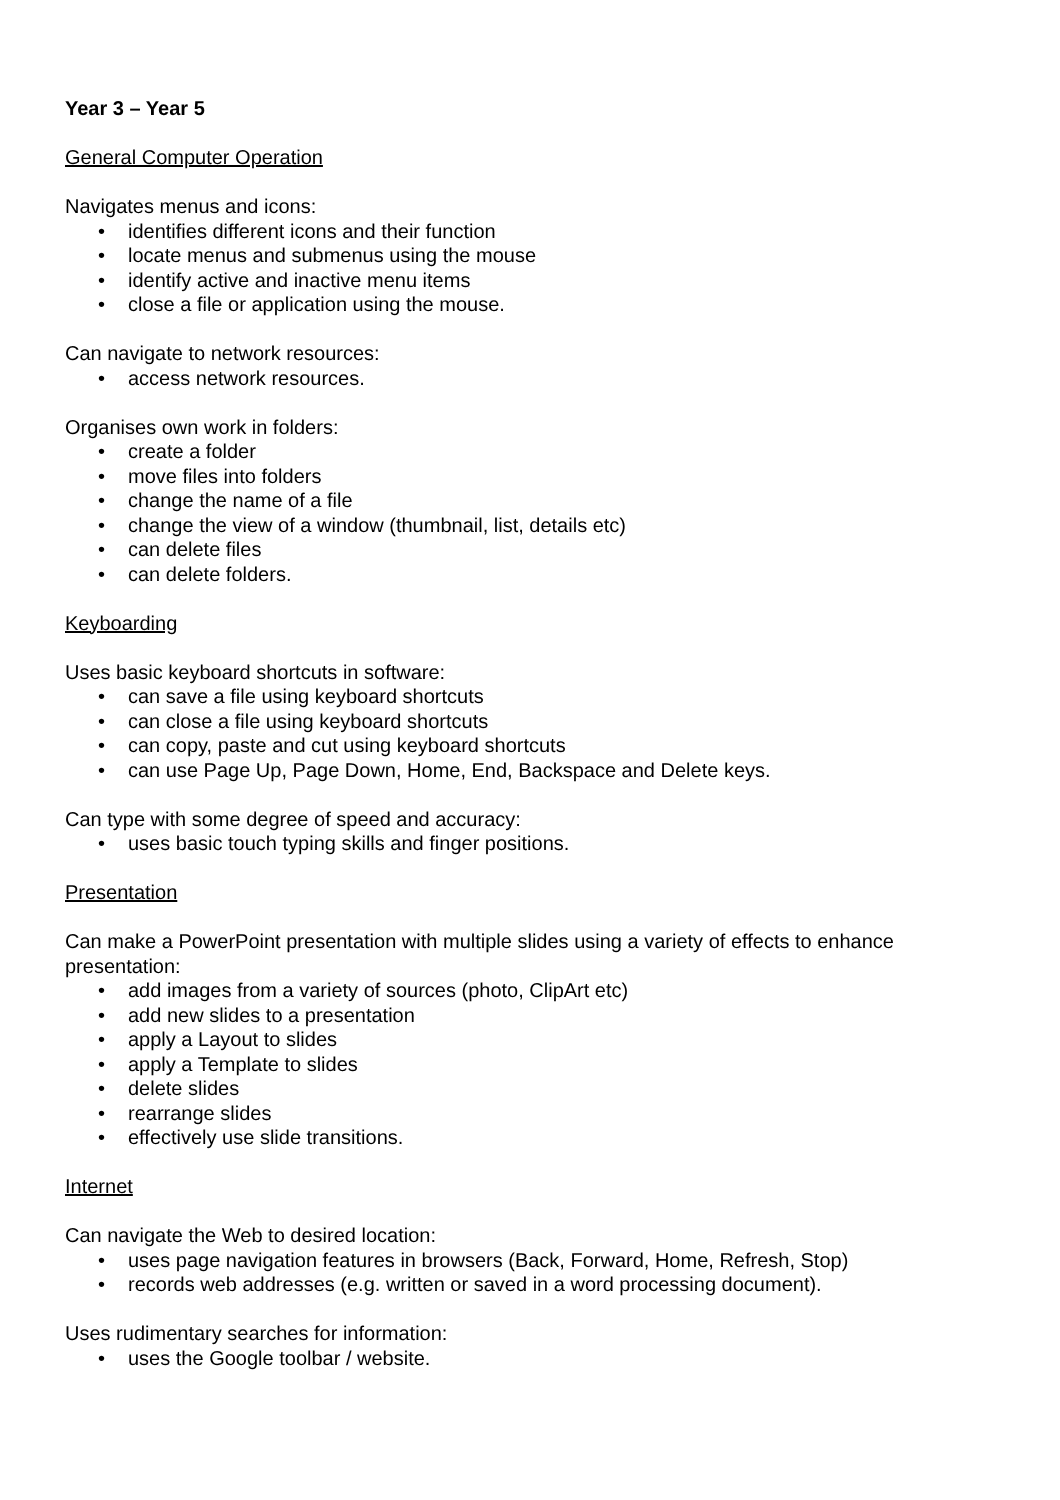Year 3 – Year 5
General Computer Operation
Navigates menus and icons:
• identifies different icons and their function
• locate menus and submenus using the mouse
• identify active and inactive menu items
• close a file or application using the mouse.
Can navigate to network resources:
• access network resources.
Organises own work in folders:
• create a folder
• move files into folders
• change the name of a file
• change the view of a window (thumbnail, list, details etc)
• can delete files
• can delete folders.
Keyboarding
Uses basic keyboard shortcuts in software:
• can save a file using keyboard shortcuts
• can close a file using keyboard shortcuts
• can copy, paste and cut using keyboard shortcuts
• can use Page Up, Page Down, Home, End, Backspace and Delete keys.
Can type with some degree of speed and accuracy:
• uses basic touch typing skills and finger positions.
Presentation
Can make a PowerPoint presentation with multiple slides using a variety of effects to enhance presentation:
• add images from a variety of sources (photo, ClipArt etc)
• add new slides to a presentation
• apply a Layout to slides
• apply a Template to slides
• delete slides
• rearrange slides
• effectively use slide transitions.
Internet
Can navigate the Web to desired location:
• uses page navigation features in browsers (Back, Forward, Home, Refresh, Stop)
• records web addresses (e.g. written or saved in a word processing document).
Uses rudimentary searches for information:
• uses the Google toolbar / website.